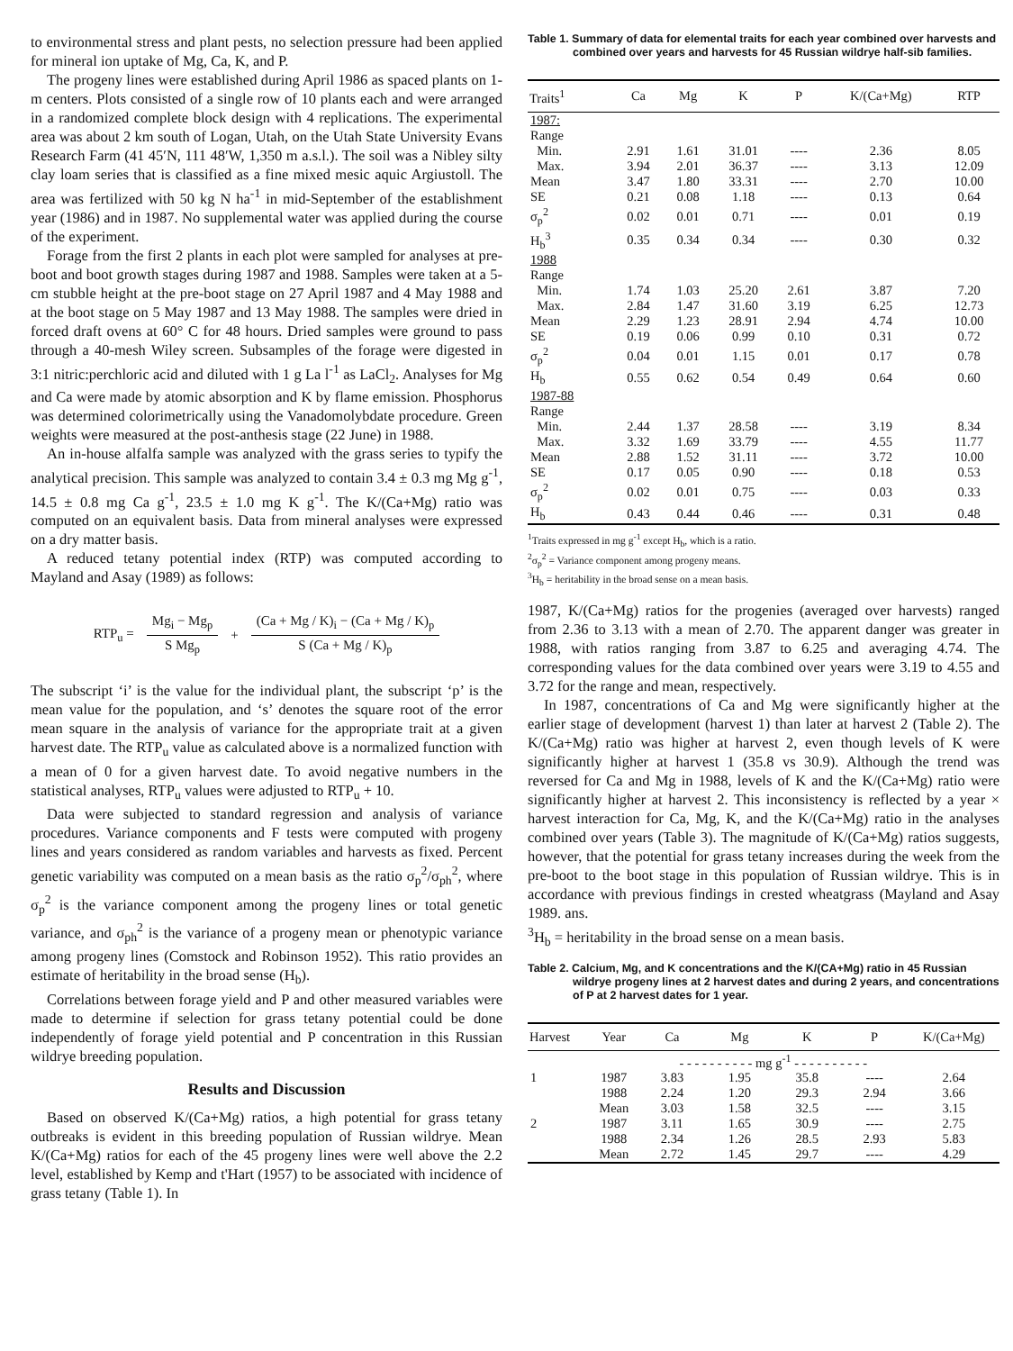to environmental stress and plant pests, no selection pressure had been applied for mineral ion uptake of Mg, Ca, K, and P.
The progeny lines were established during April 1986 as spaced plants on 1-m centers. Plots consisted of a single row of 10 plants each and were arranged in a randomized complete block design with 4 replications. The experimental area was about 2 km south of Logan, Utah, on the Utah State University Evans Research Farm (41 45′N, 111 48′W, 1,350 m a.s.l.). The soil was a Nibley silty clay loam series that is classified as a fine mixed mesic aquic Argiustoll. The area was fertilized with 50 kg N ha<sup>-1</sup> in mid-September of the establishment year (1986) and in 1987. No supplemental water was applied during the course of the experiment.
Forage from the first 2 plants in each plot were sampled for analyses at pre-boot and boot growth stages during 1987 and 1988. Samples were taken at a 5-cm stubble height at the pre-boot stage on 27 April 1987 and 4 May 1988 and at the boot stage on 5 May 1987 and 13 May 1988. The samples were dried in forced draft ovens at 60° C for 48 hours. Dried samples were ground to pass through a 40-mesh Wiley screen. Subsamples of the forage were digested in 3:1 nitric:perchloric acid and diluted with 1 g La l<sup>-1</sup> as LaCl<sub>2</sub>. Analyses for Mg and Ca were made by atomic absorption and K by flame emission. Phosphorus was determined colorimetrically using the Vanadomolybdate procedure. Green weights were measured at the post-anthesis stage (22 June) in 1988.
An in-house alfalfa sample was analyzed with the grass series to typify the analytical precision. This sample was analyzed to contain 3.4 ± 0.3 mg Mg g<sup>-1</sup>, 14.5 ± 0.8 mg Ca g<sup>-1</sup>, 23.5 ± 1.0 mg K g<sup>-1</sup>. The K/(Ca+Mg) ratio was computed on an equivalent basis. Data from mineral analyses were expressed on a dry matter basis.
A reduced tetany potential index (RTP) was computed according to Mayland and Asay (1989) as follows:
RTP<sub>u</sub> =
Mg<sub>i</sub> − Mg<sub>p</sub>
S Mg<sub>p</sub>
+
(Ca + Mg / K)<sub>i</sub> − (Ca + Mg / K)<sub>p</sub>
S (Ca + Mg / K)<sub>p</sub>
The subscript ‘i’ is the value for the individual plant, the subscript ‘p’ is the mean value for the population, and ‘s’ denotes the square root of the error mean square in the analysis of variance for the appropriate trait at a given harvest date. The RTP<sub>u</sub> value as calculated above is a normalized function with a mean of 0 for a given harvest date. To avoid negative numbers in the statistical analyses, RTP<sub>u</sub> values were adjusted to RTP<sub>u</sub> + 10.
Data were subjected to standard regression and analysis of variance procedures. Variance components and F tests were computed with progeny lines and years considered as random variables and harvests as fixed. Percent genetic variability was computed on a mean basis as the ratio σ<sub>p</sub><sup>2</sup>/σ<sub>ph</sub><sup>2</sup>, where σ<sub>p</sub><sup>2</sup> is the variance component among the progeny lines or total genetic variance, and σ<sub>ph</sub><sup>2</sup> is the variance of a progeny mean or phenotypic variance among progeny lines (Comstock and Robinson 1952). This ratio provides an estimate of heritability in the broad sense (H<sub>b</sub>).
Correlations between forage yield and P and other measured variables were made to determine if selection for grass tetany potential could be done independently of forage yield potential and P concentration in this Russian wildrye breeding population.
Results and Discussion
Based on observed K/(Ca+Mg) ratios, a high potential for grass tetany outbreaks is evident in this breeding population of Russian wildrye. Mean K/(Ca+Mg) ratios for each of the 45 progeny lines were well above the 2.2 level, established by Kemp and t'Hart (1957) to be associated with incidence of grass tetany (Table 1). In
Table 1. Summary of data for elemental traits for each year combined over harvests and combined over years and harvests for 45 Russian wildrye half-sib families.
| Traits<sup>1</sup> | Ca | Mg | K | P | K/(Ca+Mg) | RTP |
| --- | --- | --- | --- | --- | --- | --- |
| 1987: | | | | | | |
| Range | | | | | | |
| Min. | 2.91 | 1.61 | 31.01 | ---- | 2.36 | 8.05 |
| Max. | 3.94 | 2.01 | 36.37 | ---- | 3.13 | 12.09 |
| Mean | 3.47 | 1.80 | 33.31 | ---- | 2.70 | 10.00 |
| SE | 0.21 | 0.08 | 1.18 | ---- | 0.13 | 0.64 |
| σ<sub>p</sub><sup>2</sup> | 0.02 | 0.01 | 0.71 | ---- | 0.01 | 0.19 |
| H<sub>b</sub><sup>3</sup> | 0.35 | 0.34 | 0.34 | ---- | 0.30 | 0.32 |
| 1988 | | | | | | |
| Range | | | | | | |
| Min. | 1.74 | 1.03 | 25.20 | 2.61 | 3.87 | 7.20 |
| Max. | 2.84 | 1.47 | 31.60 | 3.19 | 6.25 | 12.73 |
| Mean | 2.29 | 1.23 | 28.91 | 2.94 | 4.74 | 10.00 |
| SE | 0.19 | 0.06 | 0.99 | 0.10 | 0.31 | 0.72 |
| σ<sub>p</sub><sup>2</sup> | 0.04 | 0.01 | 1.15 | 0.01 | 0.17 | 0.78 |
| H<sub>b</sub> | 0.55 | 0.62 | 0.54 | 0.49 | 0.64 | 0.60 |
| 1987-88 | | | | | | |
| Range | | | | | | |
| Min. | 2.44 | 1.37 | 28.58 | ---- | 3.19 | 8.34 |
| Max. | 3.32 | 1.69 | 33.79 | ---- | 4.55 | 11.77 |
| Mean | 2.88 | 1.52 | 31.11 | ---- | 3.72 | 10.00 |
| SE | 0.17 | 0.05 | 0.90 | ---- | 0.18 | 0.53 |
| σ<sub>p</sub><sup>2</sup> | 0.02 | 0.01 | 0.75 | ---- | 0.03 | 0.33 |
| H<sub>b</sub> | 0.43 | 0.44 | 0.46 | ---- | 0.31 | 0.48 |
<sup>1</sup> Traits expressed in mg g<sup>-1</sup> except H<sub>b</sub>, which is a ratio.
<sup>2</sup> σ<sub>p</sub><sup>2</sup> = Variance component among progeny means.
<sup>3</sup>H<sub>b</sub> = heritability in the broad sense on a mean basis.
1987, K/(Ca+Mg) ratios for the progenies (averaged over harvests) ranged from 2.36 to 3.13 with a mean of 2.70. The apparent danger was greater in 1988, with ratios ranging from 3.87 to 6.25 and averaging 4.74. The corresponding values for the data combined over years were 3.19 to 4.55 and 3.72 for the range and mean, respectively.
In 1987, concentrations of Ca and Mg were significantly higher at the earlier stage of development (harvest 1) than later at harvest 2 (Table 2). The K/(Ca+Mg) ratio was higher at harvest 2, even though levels of K were significantly higher at harvest 1 (35.8 vs 30.9). Although the trend was reversed for Ca and Mg in 1988, levels of K and the K/(Ca+Mg) ratio were significantly higher at harvest 2. This inconsistency is reflected by a year × harvest interaction for Ca, Mg, K, and the K/(Ca+Mg) ratio in the analyses combined over years (Table 3). The magnitude of K/(Ca+Mg) ratios suggests, however, that the potential for grass tetany increases during the week from the pre-boot to the boot stage in this population of Russian wildrye. This is in accordance with previous findings in crested wheatgrass (Mayland and Asay 1989. ans.
<sup>3</sup>H<sub>b</sub> = heritability in the broad sense on a mean basis.
Table 2. Calcium, Mg, and K concentrations and the K/(CA+Mg) ratio in 45 Russian wildrye progeny lines at 2 harvest dates and during 2 years, and concentrations of P at 2 harvest dates for 1 year.
| Harvest | Year | Ca | Mg | K | P | K/(Ca+Mg) |
| --- | --- | --- | --- | --- | --- | --- |
| | | - - - - - - - - - - mg g<sup>-1</sup> - - - - - - - - - - | | | | |
| 1 | 1987 | 3.83 | 1.95 | 35.8 | ---- | 2.64 |
| | 1988 | 2.24 | 1.20 | 29.3 | 2.94 | 3.66 |
| | Mean | 3.03 | 1.58 | 32.5 | ---- | 3.15 |
| 2 | 1987 | 3.11 | 1.65 | 30.9 | ---- | 2.75 |
| | 1988 | 2.34 | 1.26 | 28.5 | 2.93 | 5.83 |
| | Mean | 2.72 | 1.45 | 29.7 | ---- | 4.29 |